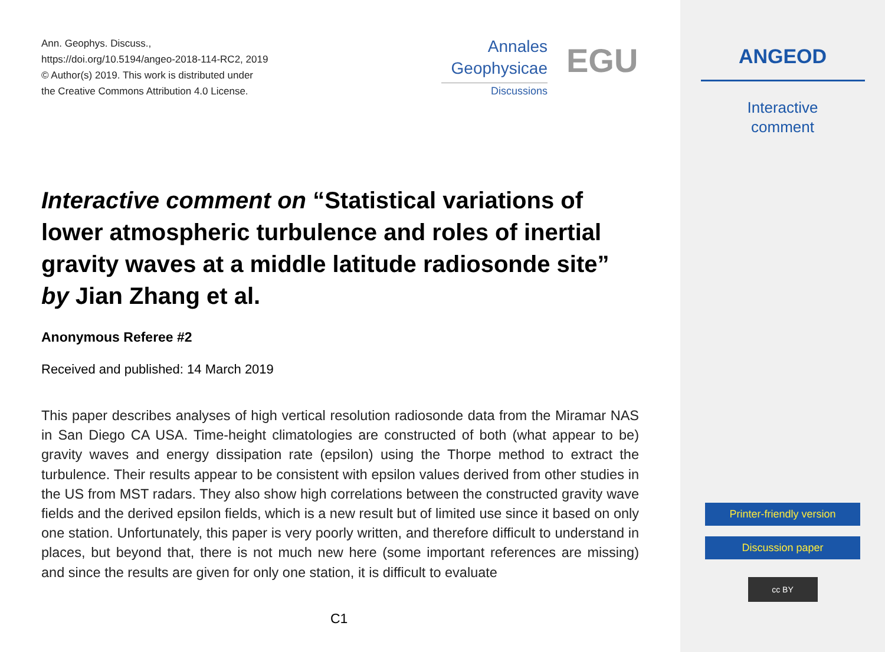Ann. Geophys. Discuss.,
https://doi.org/10.5194/angeo-2018-114-RC2, 2019
© Author(s) 2019. This work is distributed under
the Creative Commons Attribution 4.0 License.
Annales
Geophysicae
Discussions
EGU
Interactive comment on “Statistical variations of lower atmospheric turbulence and roles of inertial gravity waves at a middle latitude radiosonde site” by Jian Zhang et al.
Anonymous Referee #2
Received and published: 14 March 2019
This paper describes analyses of high vertical resolution radiosonde data from the Miramar NAS in San Diego CA USA. Time-height climatologies are constructed of both (what appear to be) gravity waves and energy dissipation rate (epsilon) using the Thorpe method to extract the turbulence. Their results appear to be consistent with epsilon values derived from other studies in the US from MST radars. They also show high correlations between the constructed gravity wave fields and the derived epsilon fields, which is a new result but of limited use since it based on only one station. Unfortunately, this paper is very poorly written, and therefore difficult to understand in places, but beyond that, there is not much new here (some important references are missing) and since the results are given for only one station, it is difficult to evaluate
C1
ANGEOD
Interactive
comment
Printer-friendly version
Discussion paper
cc BY